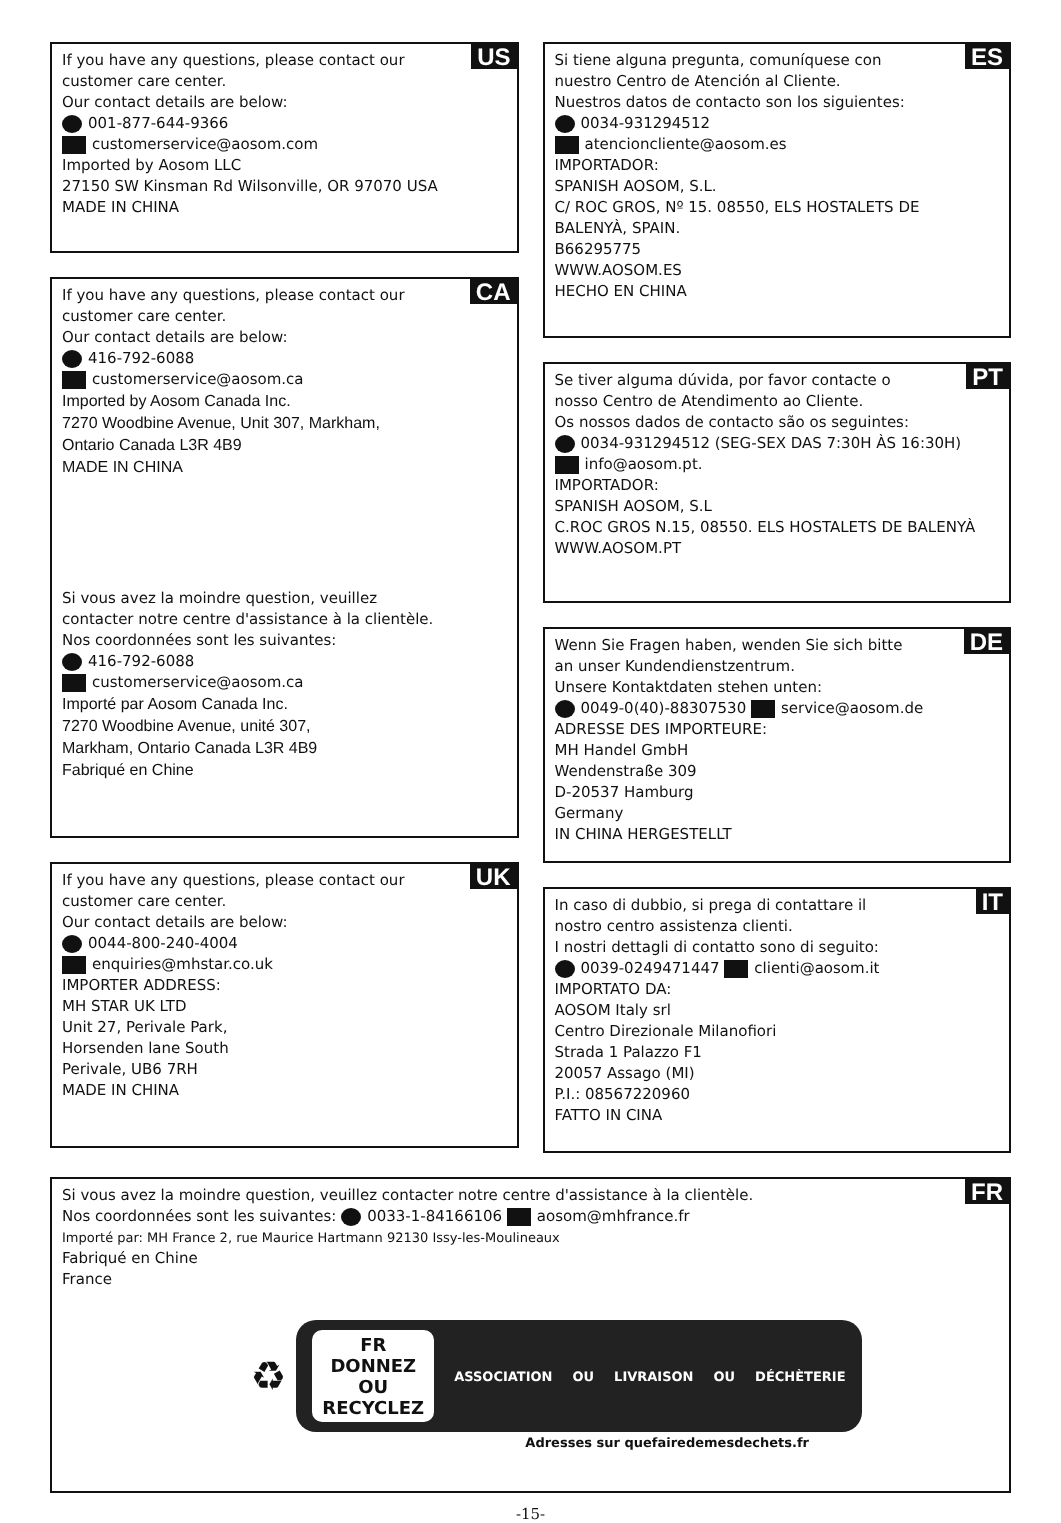US If you have any questions, please contact our
customer care center.
Our contact details are below:
001-877-644-9366
customerservice@aosom.com
Imported by Aosom LLC
27150 SW Kinsman Rd Wilsonville, OR 97070 USA
MADE IN CHINA
CA If you have any questions, please contact our
customer care center.
Our contact details are below:
416-792-6088
customerservice@aosom.ca
Imported by Aosom Canada Inc.
7270 Woodbine Avenue, Unit 307, Markham,
Ontario Canada L3R 4B9
MADE IN CHINA
Si vous avez la moindre question, veuillez
contacter notre centre d'assistance à la clientèle.
Nos coordonnées sont les suivantes:
416-792-6088
customerservice@aosom.ca
Importé par Aosom Canada Inc.
7270 Woodbine Avenue, unité 307,
Markham, Ontario Canada L3R 4B9
Fabriqué en Chine
UK If you have any questions, please contact our
customer care center.
Our contact details are below:
0044-800-240-4004
enquiries@mhstar.co.uk
IMPORTER ADDRESS:
MH STAR UK LTD
Unit 27, Perivale Park,
Horsenden lane South
Perivale, UB6 7RH
MADE IN CHINA
ES Si tiene alguna pregunta, comuníquese con
nuestro Centro de Atención al Cliente.
Nuestros datos de contacto son los siguientes:
0034-931294512
atencioncliente@aosom.es
IMPORTADOR:
SPANISH AOSOM, S.L.
C/ ROC GROS, Nº 15. 08550, ELS HOSTALETS DE
BALENYÀ, SPAIN.
B66295775
WWW.AOSOM.ES
HECHO EN CHINA
PT Se tiver alguma dúvida, por favor contacte o
nosso Centro de Atendimento ao Cliente.
Os nossos dados de contacto são os seguintes:
0034-931294512 (SEG-SEX DAS 7:30H ÀS 16:30H)
info@aosom.pt.
IMPORTADOR:
SPANISH AOSOM, S.L
C.ROC GROS N.15, 08550. ELS HOSTALETS DE BALENYÀ
WWW.AOSOM.PT
DE Wenn Sie Fragen haben, wenden Sie sich bitte
an unser Kundendienstzentrum.
Unsere Kontaktdaten stehen unten:
0049-0(40)-88307530 service@aosom.de
ADRESSE DES IMPORTEURE:
MH Handel GmbH
Wendenstraße 309
D-20537 Hamburg
Germany
IN CHINA HERGESTELLT
IT In caso di dubbio, si prega di contattare il
nostro centro assistenza clienti.
I nostri dettagli di contatto sono di seguito:
0039-0249471447 clienti@aosom.it
IMPORTATO DA:
AOSOM Italy srl
Centro Direzionale Milanofiori
Strada 1 Palazzo F1
20057 Assago (MI)
P.I.: 08567220960
FATTO IN CINA
FR Si vous avez la moindre question, veuillez contacter notre centre d'assistance à la clientèle.
Nos coordonnées sont les suivantes: 0033-1-84166106 aosom@mhfrance.fr
Importé par: MH France 2, rue Maurice Hartmann 92130 Issy-les-Moulineaux
Fabriqué en Chine
France
♻
FR
DONNEZ
OU
RECYCLEZ ASSOCIATION OU LIVRAISON OU DÉCHÈTERIE
Adresses sur quefairedemesdechets.fr
-15-